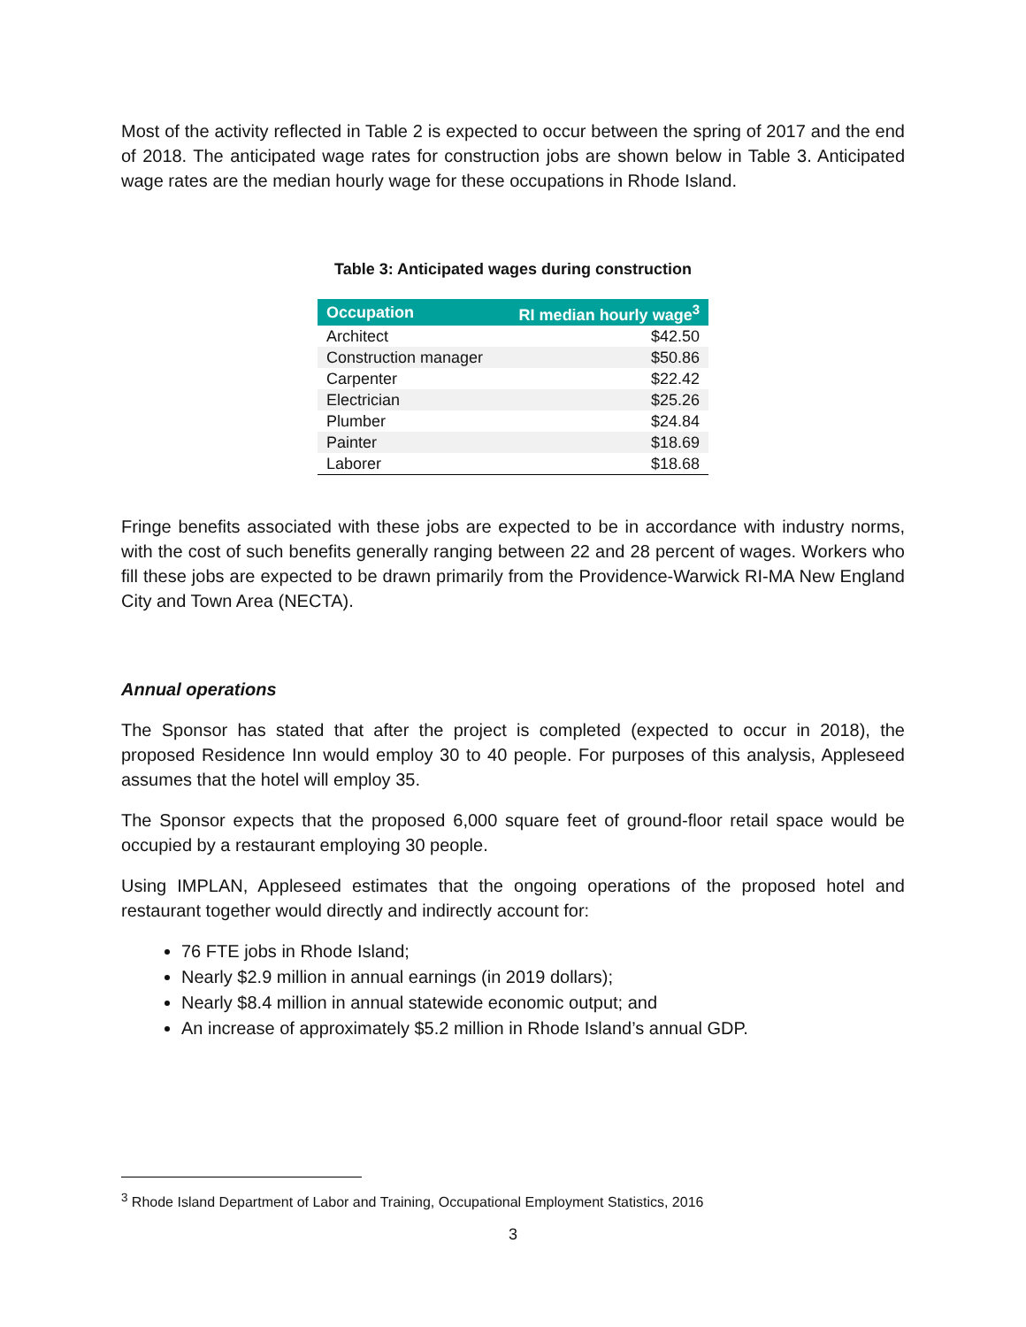Most of the activity reflected in Table 2 is expected to occur between the spring of 2017 and the end of 2018. The anticipated wage rates for construction jobs are shown below in Table 3. Anticipated wage rates are the median hourly wage for these occupations in Rhode Island.
Table 3: Anticipated wages during construction
| Occupation | RI median hourly wage<sup>3</sup> |
| --- | --- |
| Architect | $42.50 |
| Construction manager | $50.86 |
| Carpenter | $22.42 |
| Electrician | $25.26 |
| Plumber | $24.84 |
| Painter | $18.69 |
| Laborer | $18.68 |
Fringe benefits associated with these jobs are expected to be in accordance with industry norms, with the cost of such benefits generally ranging between 22 and 28 percent of wages. Workers who fill these jobs are expected to be drawn primarily from the Providence-Warwick RI-MA New England City and Town Area (NECTA).
Annual operations
The Sponsor has stated that after the project is completed (expected to occur in 2018), the proposed Residence Inn would employ 30 to 40 people. For purposes of this analysis, Appleseed assumes that the hotel will employ 35.
The Sponsor expects that the proposed 6,000 square feet of ground-floor retail space would be occupied by a restaurant employing 30 people.
Using IMPLAN, Appleseed estimates that the ongoing operations of the proposed hotel and restaurant together would directly and indirectly account for:
76 FTE jobs in Rhode Island;
Nearly $2.9 million in annual earnings (in 2019 dollars);
Nearly $8.4 million in annual statewide economic output; and
An increase of approximately $5.2 million in Rhode Island’s annual GDP.
<sup>3</sup> Rhode Island Department of Labor and Training, Occupational Employment Statistics, 2016
3